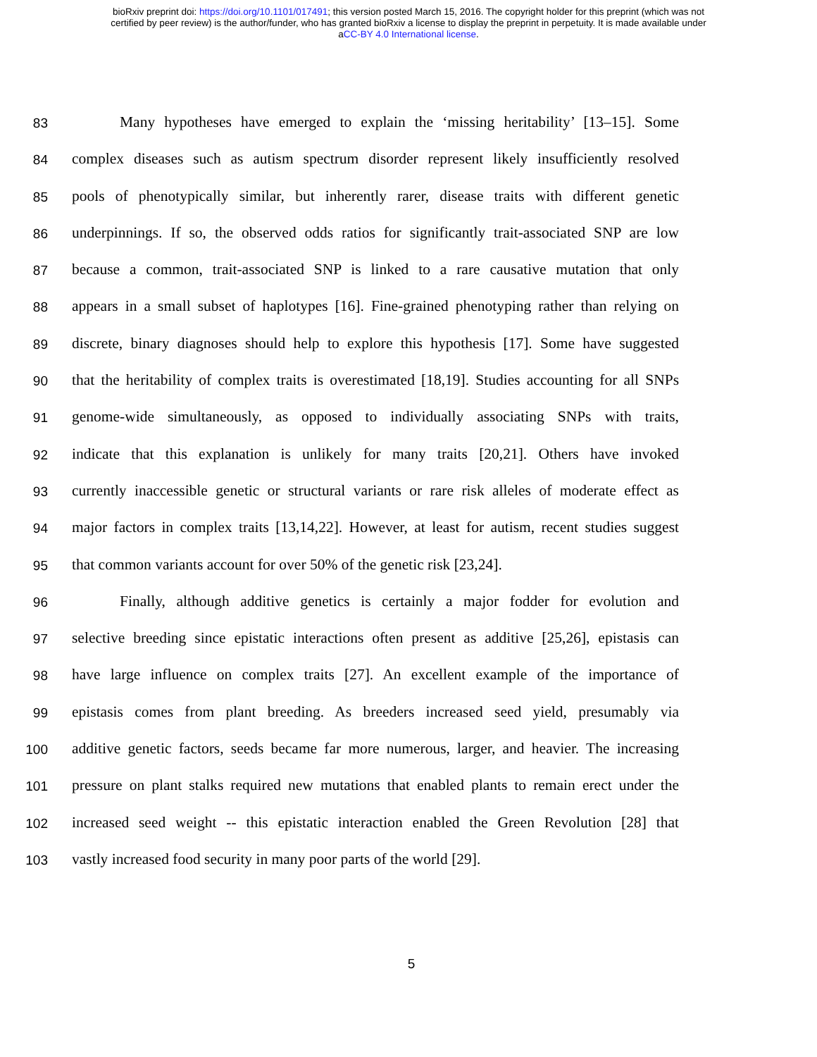bioRxiv preprint doi: https://doi.org/10.1101/017491; this version posted March 15, 2016. The copyright holder for this preprint (which was not
certified by peer review) is the author/funder, who has granted bioRxiv a license to display the preprint in perpetuity. It is made available under
aCC-BY 4.0 International license.
83
Many hypotheses have emerged to explain the ‘missing heritability’ [13–15]. Some
84
complex diseases such as autism spectrum disorder represent likely insufficiently resolved
85
pools of phenotypically similar, but inherently rarer, disease traits with different genetic
86
underpinnings. If so, the observed odds ratios for significantly trait-associated SNP are low
87
because a common, trait-associated SNP is linked to a rare causative mutation that only
88
appears in a small subset of haplotypes [16]. Fine-grained phenotyping rather than relying on
89
discrete, binary diagnoses should help to explore this hypothesis [17]. Some have suggested
90
that the heritability of complex traits is overestimated [18,19]. Studies accounting for all SNPs
91
genome-wide simultaneously, as opposed to individually associating SNPs with traits,
92
indicate that this explanation is unlikely for many traits [20,21]. Others have invoked
93
currently inaccessible genetic or structural variants or rare risk alleles of moderate effect as
94
major factors in complex traits [13,14,22]. However, at least for autism, recent studies suggest
95
that common variants account for over 50% of the genetic risk [23,24].
96
Finally, although additive genetics is certainly a major fodder for evolution and
97
selective breeding since epistatic interactions often present as additive [25,26], epistasis can
98
have large influence on complex traits [27]. An excellent example of the importance of
99
epistasis comes from plant breeding. As breeders increased seed yield, presumably via
100
additive genetic factors, seeds became far more numerous, larger, and heavier. The increasing
101
pressure on plant stalks required new mutations that enabled plants to remain erect under the
102
increased seed weight -- this epistatic interaction enabled the Green Revolution [28] that
103
vastly increased food security in many poor parts of the world [29].
5